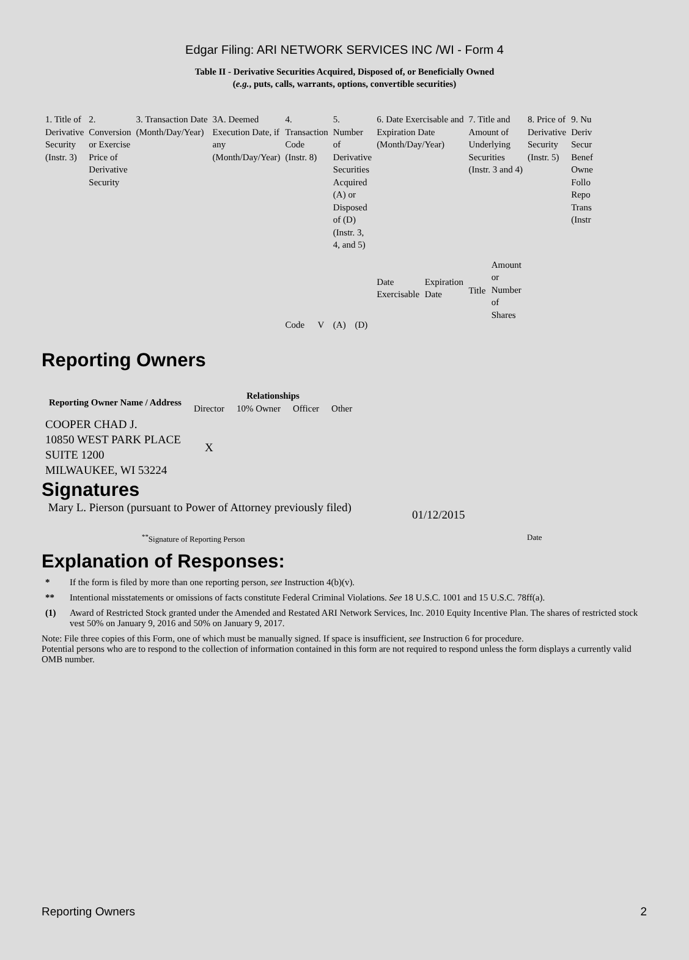Edgar Filing: ARI NETWORK SERVICES INC /WI - Form 4
Table II - Derivative Securities Acquired, Disposed of, or Beneficially Owned
(e.g., puts, calls, warrants, options, convertible securities)
| 1. Title of Derivative Security (Instr. 3) | 2. Conversion or Exercise Price of Derivative Security | 3. Transaction Date (Month/Day/Year) | 3A. Deemed Execution Date, if any (Month/Day/Year) | 4. Transaction Code (Instr. 8) | | 5. Number of Derivative Securities Acquired (A) or Disposed of (D) (Instr. 3, 4, and 5) | | 6. Date Exercisable and Expiration Date (Month/Day/Year) | | 7. Title and Amount of Underlying Securities (Instr. 3 and 4) | | 8. Price of Derivative Security (Instr. 5) | 9. Nu Deriv Secur Benef Owne Follo Repo Trans (Instr |
| | | | | Code | V | (A) | (D) | Date Exercisable | Expiration Date | Title | Amount or Number of Shares | | |
Reporting Owners
| Reporting Owner Name / Address | Relationships | | | |
| --- | --- | --- | --- | --- |
| | Director | 10% Owner | Officer | Other |
| COOPER CHAD J. 10850 WEST PARK PLACE SUITE 1200 MILWAUKEE, WI 53224 | X | | | |
Signatures
Mary L. Pierson (pursuant to Power of Attorney previously filed)
01/12/2015
<sup>**</sup> Signature of Reporting Person Date
Explanation of Responses:
* If the form is filed by more than one reporting person, see Instruction 4(b)(v).
** Intentional misstatements or omissions of facts constitute Federal Criminal Violations. See 18 U.S.C. 1001 and 15 U.S.C. 78ff(a).
(1) Award of Restricted Stock granted under the Amended and Restated ARI Network Services, Inc. 2010 Equity Incentive Plan. The shares of restricted stock vest 50% on January 9, 2016 and 50% on January 9, 2017.
Note: File three copies of this Form, one of which must be manually signed. If space is insufficient, see Instruction 6 for procedure.
Potential persons who are to respond to the collection of information contained in this form are not required to respond unless the form displays a currently valid OMB number.
Reporting Owners 2